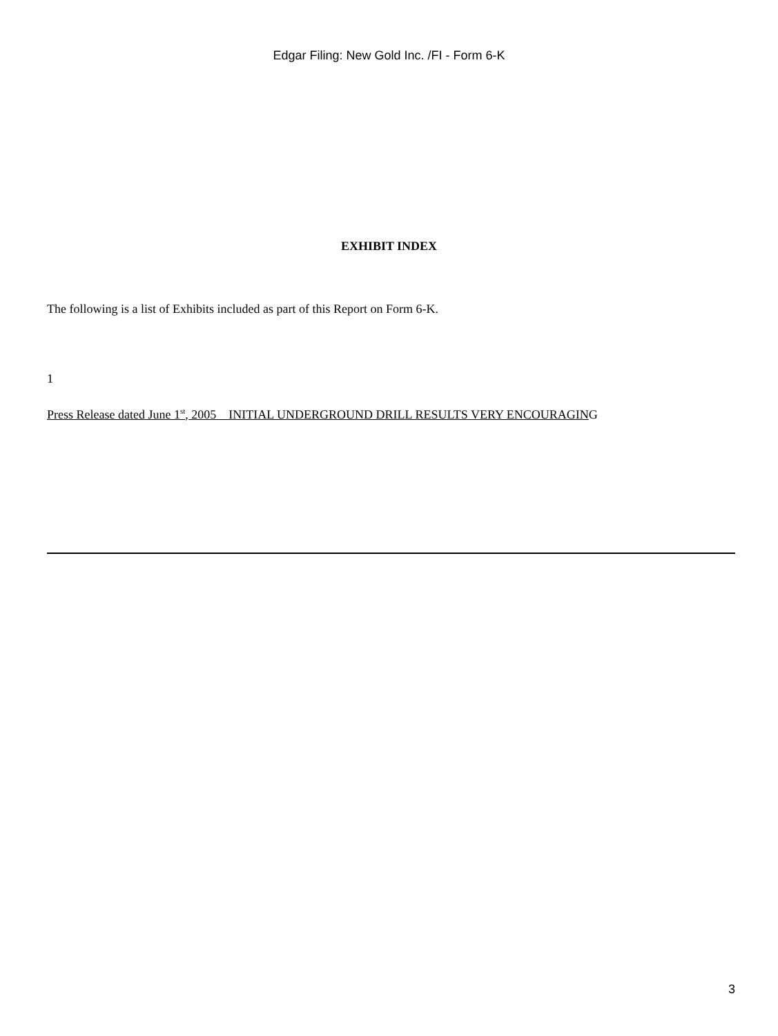Edgar Filing: New Gold Inc. /FI - Form 6-K
EXHIBIT INDEX
The following is a list of Exhibits included as part of this Report on Form 6-K.
1
Press Release dated June 1<sup>st</sup>, 2005 INITIAL UNDERGROUND DRILL RESULTS VERY ENCOURAGING
3